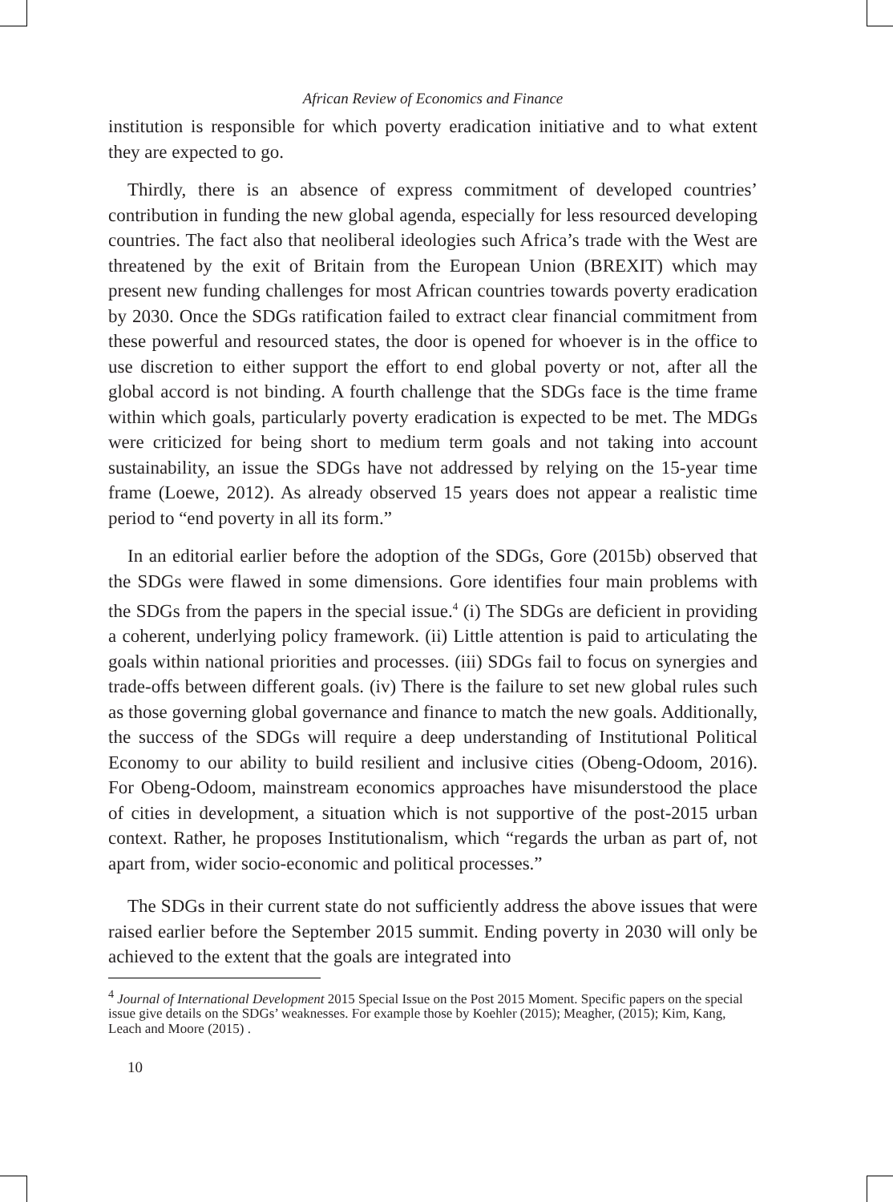African Review of Economics and Finance
institution is responsible for which poverty eradication initiative and to what extent they are expected to go.
Thirdly, there is an absence of express commitment of developed countries’ contribution in funding the new global agenda, especially for less resourced developing countries. The fact also that neoliberal ideologies such Africa’s trade with the West are threatened by the exit of Britain from the European Union (BREXIT) which may present new funding challenges for most African countries towards poverty eradication by 2030. Once the SDGs ratification failed to extract clear financial commitment from these powerful and resourced states, the door is opened for whoever is in the office to use discretion to either support the effort to end global poverty or not, after all the global accord is not binding. A fourth challenge that the SDGs face is the time frame within which goals, particularly poverty eradication is expected to be met. The MDGs were criticized for being short to medium term goals and not taking into account sustainability, an issue the SDGs have not addressed by relying on the 15-year time frame (Loewe, 2012). As already observed 15 years does not appear a realistic time period to “end poverty in all its form.”
In an editorial earlier before the adoption of the SDGs, Gore (2015b) observed that the SDGs were flawed in some dimensions. Gore identifies four main problems with the SDGs from the papers in the special issue.<sup>4</sup> (i) The SDGs are deficient in providing a coherent, underlying policy framework. (ii) Little attention is paid to articulating the goals within national priorities and processes. (iii) SDGs fail to focus on synergies and trade-offs between different goals. (iv) There is the failure to set new global rules such as those governing global governance and finance to match the new goals. Additionally, the success of the SDGs will require a deep understanding of Institutional Political Economy to our ability to build resilient and inclusive cities (Obeng-Odoom, 2016). For Obeng-Odoom, mainstream economics approaches have misunderstood the place of cities in development, a situation which is not supportive of the post-2015 urban context. Rather, he proposes Institutionalism, which “regards the urban as part of, not apart from, wider socio-economic and political processes.”
The SDGs in their current state do not sufficiently address the above issues that were raised earlier before the September 2015 summit. Ending poverty in 2030 will only be achieved to the extent that the goals are integrated into
<sup>4</sup> Journal of International Development 2015 Special Issue on the Post 2015 Moment. Specific papers on the special issue give details on the SDGs’ weaknesses. For example those by Koehler (2015); Meagher, (2015); Kim, Kang, Leach and Moore (2015) .
10